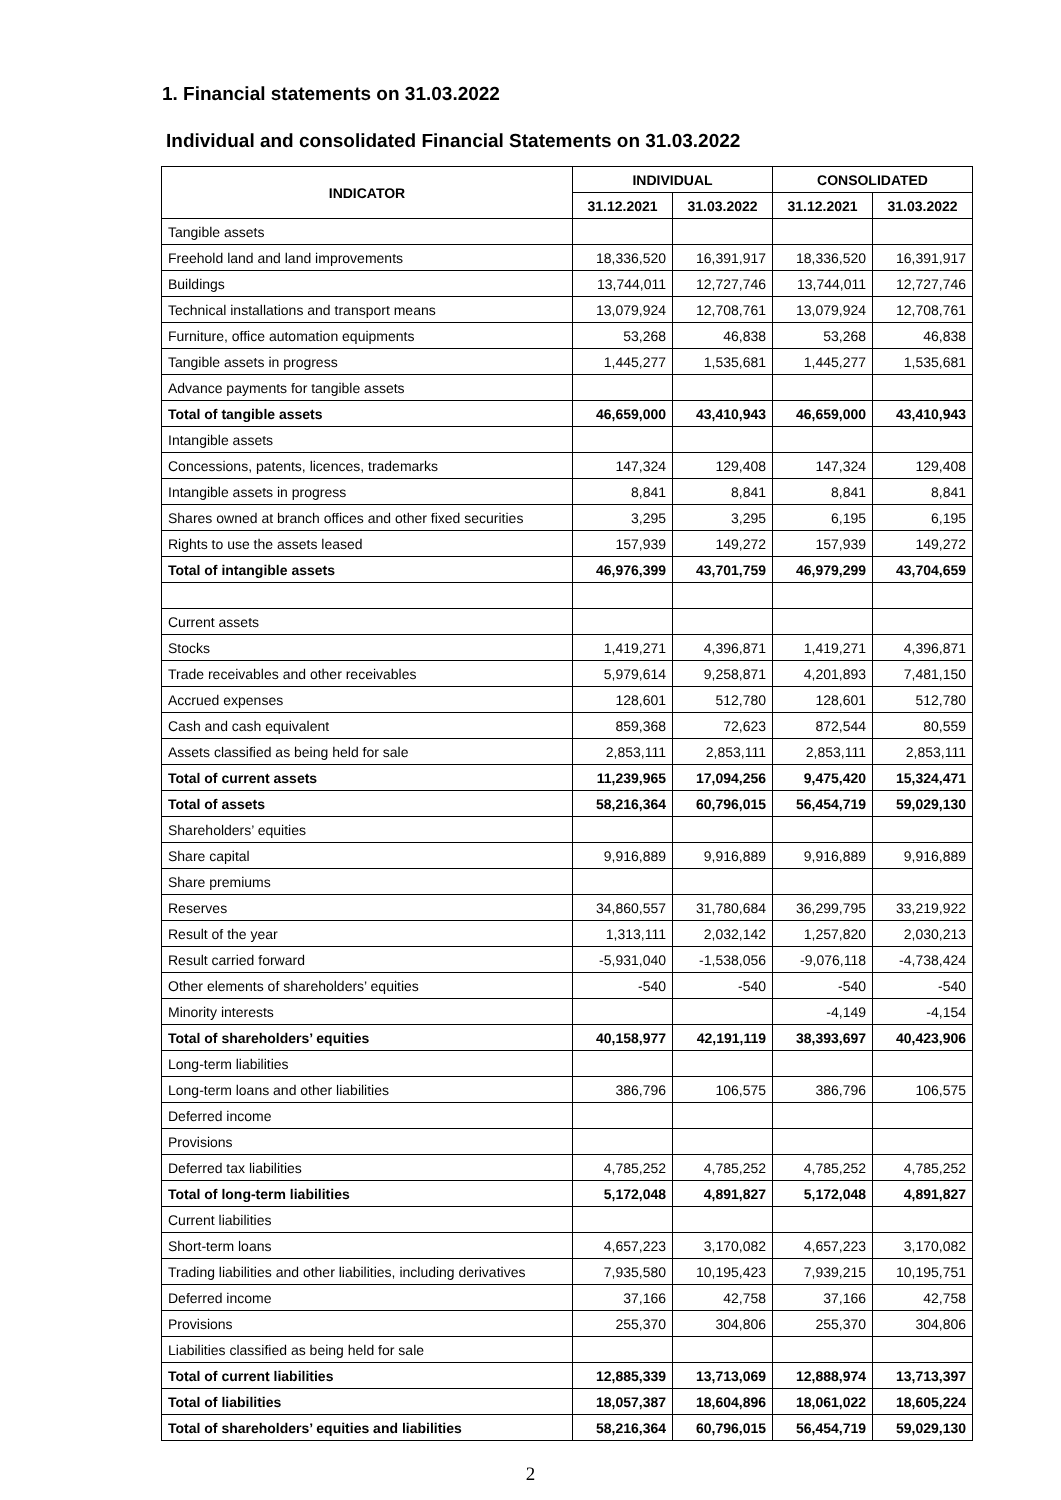1. Financial statements on 31.03.2022
Individual and consolidated Financial Statements on 31.03.2022
| INDICATOR | INDIVIDUAL | | CONSOLIDATED | |
| --- | --- | --- | --- | --- |
| | 31.12.2021 | 31.03.2022 | 31.12.2021 | 31.03.2022 |
| Tangible assets | | | | |
| Freehold land and land improvements | 18,336,520 | 16,391,917 | 18,336,520 | 16,391,917 |
| Buildings | 13,744,011 | 12,727,746 | 13,744,011 | 12,727,746 |
| Technical installations and transport means | 13,079,924 | 12,708,761 | 13,079,924 | 12,708,761 |
| Furniture, office automation equipments | 53,268 | 46,838 | 53,268 | 46,838 |
| Tangible assets in progress | 1,445,277 | 1,535,681 | 1,445,277 | 1,535,681 |
| Advance payments for tangible assets | | | | |
| Total of tangible assets | 46,659,000 | 43,410,943 | 46,659,000 | 43,410,943 |
| Intangible assets | | | | |
| Concessions, patents, licences, trademarks | 147,324 | 129,408 | 147,324 | 129,408 |
| Intangible assets in progress | 8,841 | 8,841 | 8,841 | 8,841 |
| Shares owned at branch offices and other fixed securities | 3,295 | 3,295 | 6,195 | 6,195 |
| Rights to use the assets leased | 157,939 | 149,272 | 157,939 | 149,272 |
| Total of intangible assets | 46,976,399 | 43,701,759 | 46,979,299 | 43,704,659 |
| Current assets | | | | |
| Stocks | 1,419,271 | 4,396,871 | 1,419,271 | 4,396,871 |
| Trade receivables and other receivables | 5,979,614 | 9,258,871 | 4,201,893 | 7,481,150 |
| Accrued expenses | 128,601 | 512,780 | 128,601 | 512,780 |
| Cash and cash equivalent | 859,368 | 72,623 | 872,544 | 80,559 |
| Assets classified as being held for sale | 2,853,111 | 2,853,111 | 2,853,111 | 2,853,111 |
| Total of current assets | 11,239,965 | 17,094,256 | 9,475,420 | 15,324,471 |
| Total of assets | 58,216,364 | 60,796,015 | 56,454,719 | 59,029,130 |
| Shareholders’ equities | | | | |
| Share capital | 9,916,889 | 9,916,889 | 9,916,889 | 9,916,889 |
| Share premiums | | | | |
| Reserves | 34,860,557 | 31,780,684 | 36,299,795 | 33,219,922 |
| Result of the year | 1,313,111 | 2,032,142 | 1,257,820 | 2,030,213 |
| Result carried forward | -5,931,040 | -1,538,056 | -9,076,118 | -4,738,424 |
| Other elements of shareholders’ equities | -540 | -540 | -540 | -540 |
| Minority interests | | | -4,149 | -4,154 |
| Total of shareholders’ equities | 40,158,977 | 42,191,119 | 38,393,697 | 40,423,906 |
| Long-term liabilities | | | | |
| Long-term loans and other liabilities | 386,796 | 106,575 | 386,796 | 106,575 |
| Deferred income | | | | |
| Provisions | | | | |
| Deferred tax liabilities | 4,785,252 | 4,785,252 | 4,785,252 | 4,785,252 |
| Total of long-term liabilities | 5,172,048 | 4,891,827 | 5,172,048 | 4,891,827 |
| Current liabilities | | | | |
| Short-term loans | 4,657,223 | 3,170,082 | 4,657,223 | 3,170,082 |
| Trading liabilities and other liabilities, including derivatives | 7,935,580 | 10,195,423 | 7,939,215 | 10,195,751 |
| Deferred income | 37,166 | 42,758 | 37,166 | 42,758 |
| Provisions | 255,370 | 304,806 | 255,370 | 304,806 |
| Liabilities classified as being held for sale | | | | |
| Total of current liabilities | 12,885,339 | 13,713,069 | 12,888,974 | 13,713,397 |
| Total of liabilities | 18,057,387 | 18,604,896 | 18,061,022 | 18,605,224 |
| Total of shareholders’ equities and liabilities | 58,216,364 | 60,796,015 | 56,454,719 | 59,029,130 |
2